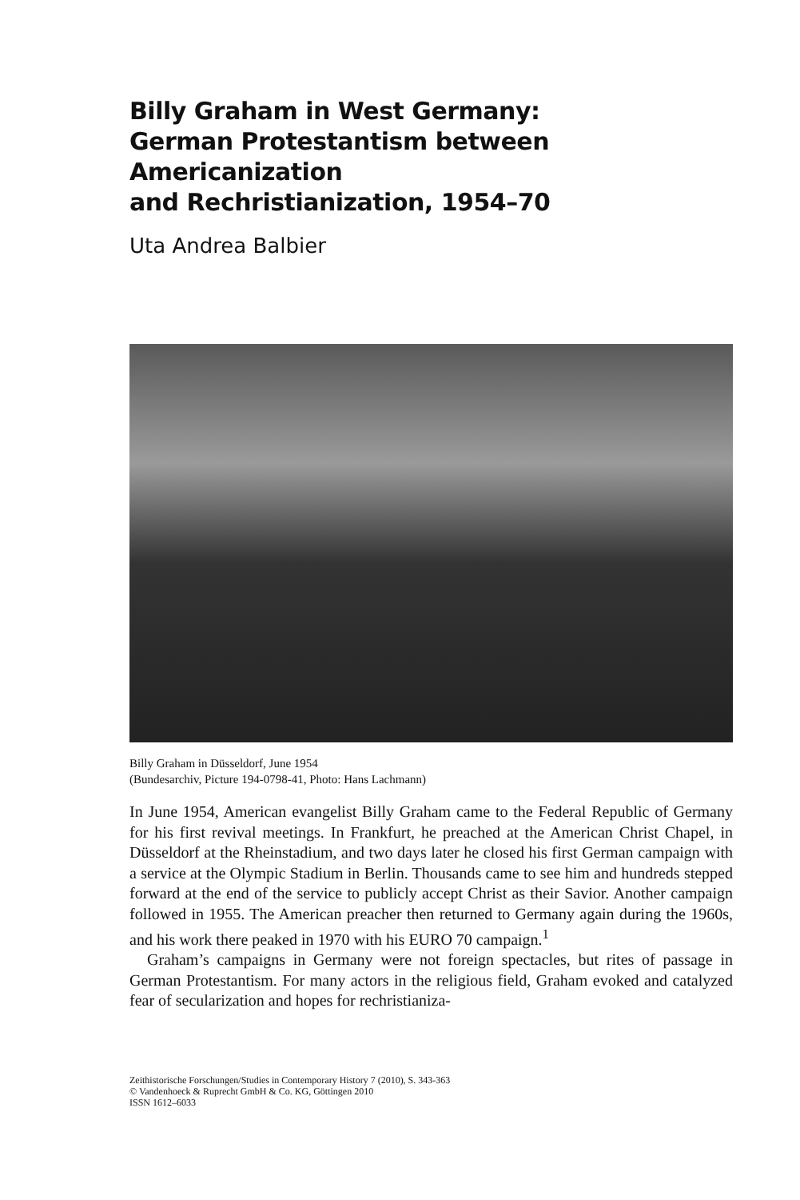Billy Graham in West Germany:
German Protestantism between Americanization
and Rechristianization, 1954–70
Uta Andrea Balbier
Billy Graham in Düsseldorf, June 1954
(Bundesarchiv, Picture 194-0798-41, Photo: Hans Lachmann)
In June 1954, American evangelist Billy Graham came to the Federal Republic of Germany for his first revival meetings. In Frankfurt, he preached at the American Christ Chapel, in Düsseldorf at the Rheinstadium, and two days later he closed his first German campaign with a service at the Olympic Stadium in Berlin. Thousands came to see him and hundreds stepped forward at the end of the service to publicly accept Christ as their Savior. Another campaign followed in 1955. The American preacher then returned to Germany again during the 1960s, and his work there peaked in 1970 with his EURO 70 campaign.<sup>1</sup>
Graham’s campaigns in Germany were not foreign spectacles, but rites of passage in German Protestantism. For many actors in the religious field, Graham evoked and catalyzed fear of secularization and hopes for rechristianiza-
Zeithistorische Forschungen/Studies in Contemporary History 7 (2010), S. 343-363
© Vandenhoeck & Ruprecht GmbH & Co. KG, Göttingen 2010
ISSN 1612–6033